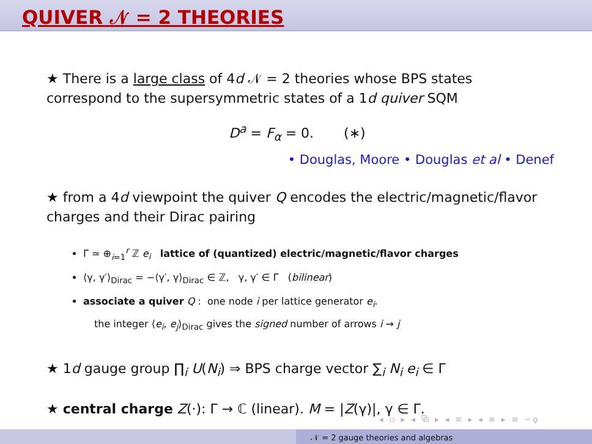QUIVER 𝒩 = 2 THEORIES
★ There is a large class of 4d 𝒩 = 2 theories whose BPS states correspond to the supersymmetric states of a 1d quiver SQM
D<sup>a</sup> = F<sub>α</sub> = 0. (∗)
• Douglas, Moore • Douglas et al • Denef
★ from a 4d viewpoint the quiver Q encodes the electric/magnetic/flavor charges and their Dirac pairing
Γ ≃ ⊕<sub>i=1</sub><sup>r</sup> ℤ e<sub>i</sub> lattice of (quantized) electric/magnetic/flavor charges
⟨γ, γ′⟩<sub>Dirac</sub> = −⟨γ′, γ⟩<sub>Dirac</sub> ∈ ℤ, γ, γ′ ∈ Γ (bilinear)
associate a quiver Q : one node i per lattice generator e<sub>i</sub>.
the integer ⟨e<sub>i</sub>, e<sub>j</sub>⟩<sub>Dirac</sub> gives the signed number of arrows i → j
★ 1d gauge group ∏<sub>i</sub> U(N<sub>i</sub>) ⇒ BPS charge vector ∑<sub>i</sub> N<sub>i</sub> e<sub>i</sub> ∈ Γ
★ central charge Z(·): Γ → ℂ (linear). M = |Z(γ)|, γ ∈ Γ.
◂ ▫ ▸ ◂ ⧉ ▸ ◂ ≡ ▸ ◂ ≡ ▸ ≡ ∽ǫ
𝒩 = 2 gauge theories and algebras